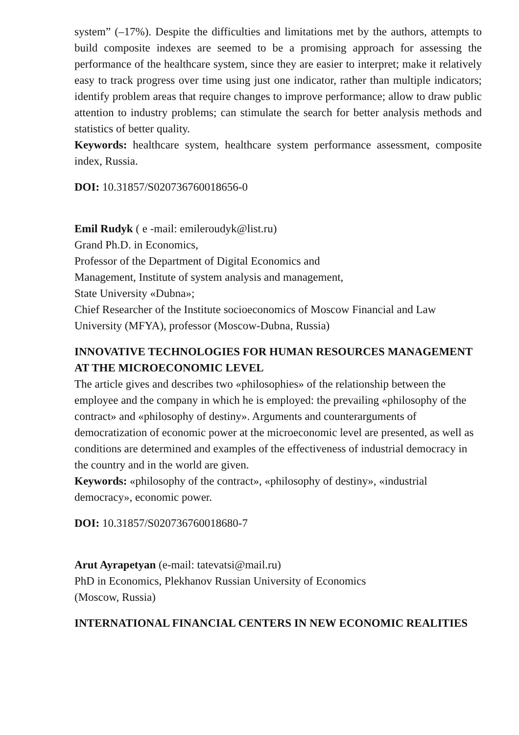system” (–17%). Despite the difficulties and limitations met by the authors, attempts to build composite indexes are seemed to be a promising approach for assessing the performance of the healthcare system, since they are easier to interpret; make it relatively easy to track progress over time using just one indicator, rather than multiple indicators; identify problem areas that require changes to improve performance; allow to draw public attention to industry problems; can stimulate the search for better analysis methods and statistics of better quality.
Keywords: healthcare system, healthcare system performance assessment, composite index, Russia.
DOI: 10.31857/S020736760018656-0
Emil Rudyk ( e -mail: emileroudyk@list.ru)
Grand Ph.D. in Economics,
Professor of the Department of Digital Economics and
Management, Institute of system analysis and management,
State University «Dubna»;
Chief Researcher of the Institute socioeconomics of Moscow Financial and Law University (MFYA), professor (Moscow-Dubna, Russia)
INNOVATIVE TECHNOLOGIES FOR HUMAN RESOURCES MANAGEMENT
AT THE MICROECONOMIC LEVEL
The article gives and describes two «philosophies» of the relationship between the employee and the company in which he is employed: the prevailing «philosophy of the contract» and «philosophy of destiny». Arguments and counterarguments of democratization of economic power at the microeconomic level are presented, as well as conditions are determined and examples of the effectiveness of industrial democracy in the country and in the world are given.
Keywords: «philosophy of the contract», «philosophy of destiny», «industrial democracy», economic power.
DOI: 10.31857/S020736760018680-7
Arut Ayrapetyan (e-mail: tatevatsi@mail.ru)
PhD in Economics, Plekhanov Russian University of Economics
(Moscow, Russia)
INTERNATIONAL FINANCIAL CENTERS IN NEW ECONOMIC REALITIES